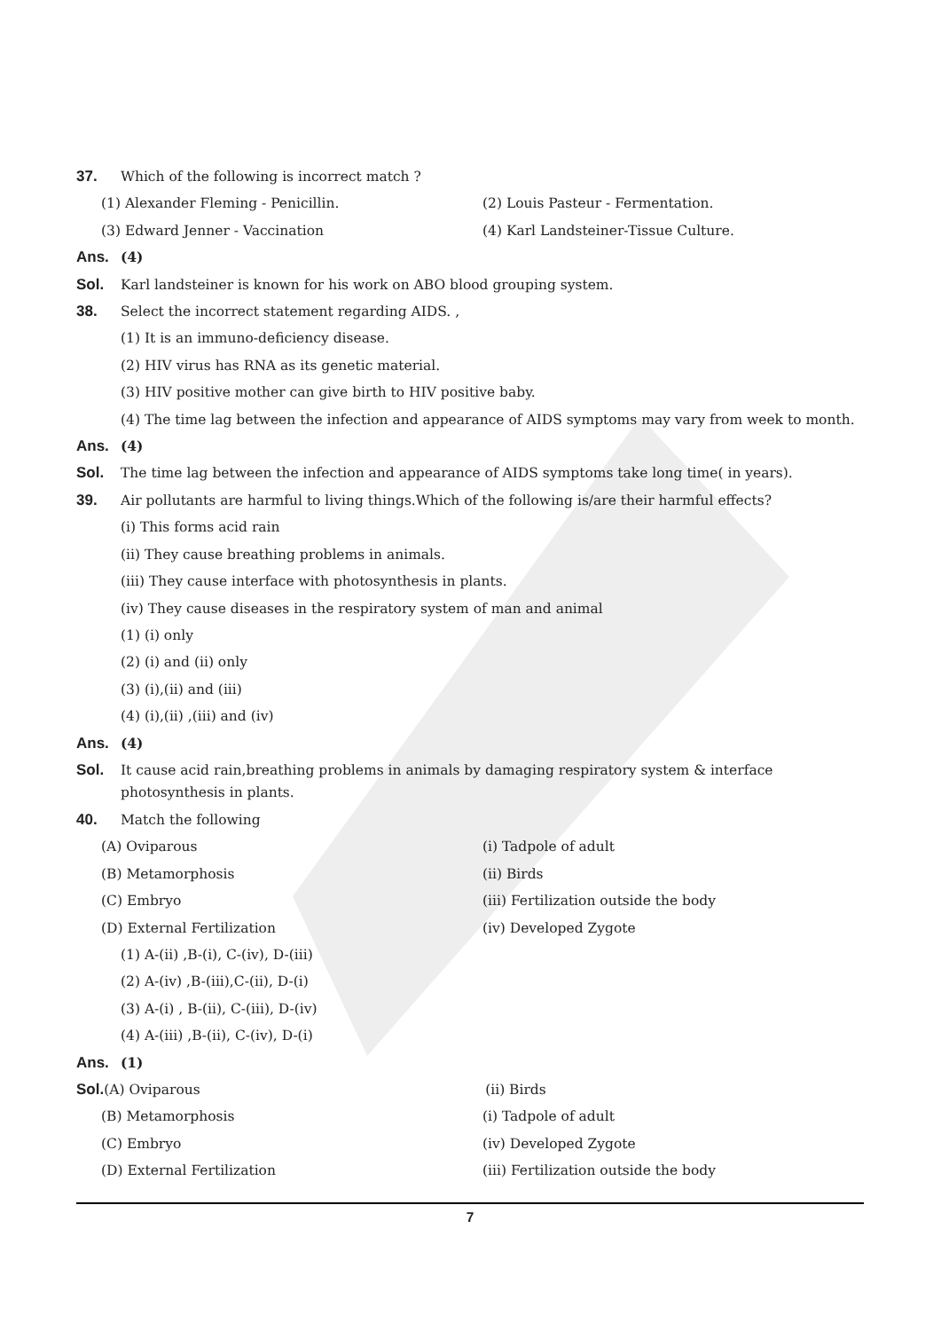37. Which of the following is incorrect match ?
(1) Alexander Fleming - Penicillin. (2) Louis Pasteur - Fermentation.
(3) Edward Jenner - Vaccination (4) Karl Landsteiner-Tissue Culture.
Ans. (4)
Sol. Karl landsteiner is known for his work on ABO blood grouping system.
38. Select the incorrect statement regarding AIDS. ,
(1) It is an immuno-deficiency disease.
(2) HIV virus has RNA as its genetic material.
(3) HIV positive mother can give birth to HIV positive baby.
(4) The time lag between the infection and appearance of AIDS symptoms may vary from week to month.
Ans. (4)
Sol. The time lag between the infection and appearance of AIDS symptoms take long time( in years).
39. Air pollutants are harmful to living things.Which of the following is/are their harmful effects?
(i) This forms acid rain
(ii) They cause breathing problems in animals.
(iii) They cause interface with photosynthesis in plants.
(iv) They cause diseases in the respiratory system of man and animal
(1) (i) only
(2) (i) and (ii) only
(3) (i),(ii) and (iii)
(4) (i),(ii) ,(iii) and (iv)
Ans. (4)
Sol.
It cause acid rain,breathing problems in animals by damaging respiratory system & interface photosynthesis in plants.
40. Match the following
(A) Oviparous (i) Tadpole of adult
(B) Metamorphosis (ii) Birds
(C) Embryo (iii) Fertilization outside the body
(D) External Fertilization (iv) Developed Zygote
(1) A-(ii) ,B-(i), C-(iv), D-(iii)
(2) A-(iv) ,B-(iii),C-(ii), D-(i)
(3) A-(i) , B-(ii), C-(iii), D-(iv)
(4) A-(iii) ,B-(ii), C-(iv), D-(i)
Ans. (1)
Sol. (A) Oviparous (ii) Birds
(B) Metamorphosis (i) Tadpole of adult
(C) Embryo (iv) Developed Zygote
(D) External Fertilization (iii) Fertilization outside the body
7